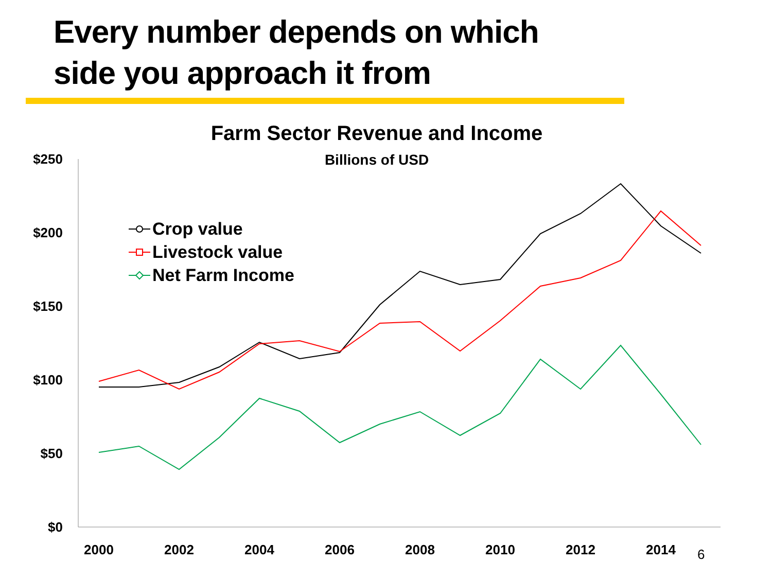Every number depends on which
side you approach it from
Farm Sector Revenue and Income
Billions of USD
$250
$200
$150
$100
$50
$0
2000
2002
2004
2006
2008
2010
2012
2014
Crop value
Livestock value
Net Farm Income
6